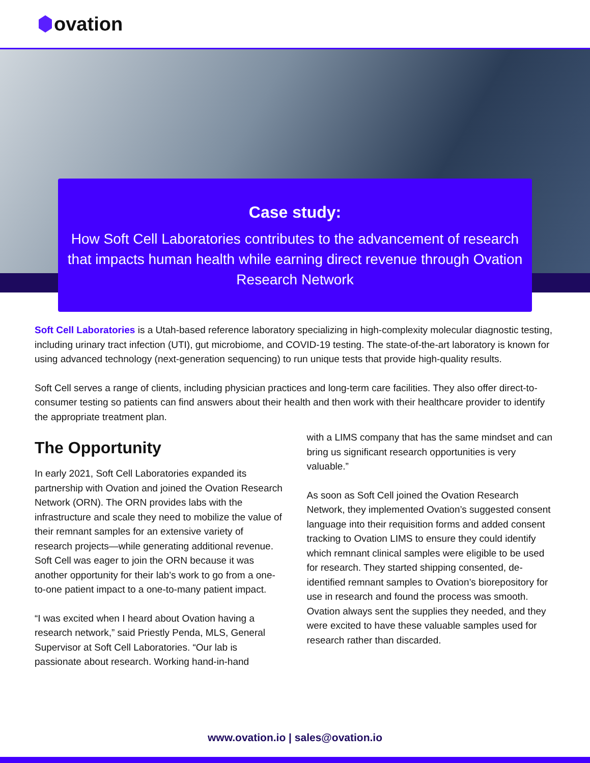ovation
Case study:
How Soft Cell Laboratories contributes to the advancement of research that impacts human health while earning direct revenue through Ovation Research Network
Soft Cell Laboratories is a Utah-based reference laboratory specializing in high-complexity molecular diagnostic testing, including urinary tract infection (UTI), gut microbiome, and COVID-19 testing. The state-of-the-art laboratory is known for using advanced technology (next-generation sequencing) to run unique tests that provide high-quality results.
Soft Cell serves a range of clients, including physician practices and long-term care facilities. They also offer direct-to-consumer testing so patients can find answers about their health and then work with their healthcare provider to identify the appropriate treatment plan.
The Opportunity
In early 2021, Soft Cell Laboratories expanded its partnership with Ovation and joined the Ovation Research Network (ORN). The ORN provides labs with the infrastructure and scale they need to mobilize the value of their remnant samples for an extensive variety of research projects—while generating additional revenue. Soft Cell was eager to join the ORN because it was another opportunity for their lab’s work to go from a one-to-one patient impact to a one-to-many patient impact.
“I was excited when I heard about Ovation having a research network,” said Priestly Penda, MLS, General Supervisor at Soft Cell Laboratories. “Our lab is passionate about research. Working hand-in-hand
with a LIMS company that has the same mindset and can bring us significant research opportunities is very valuable.”
As soon as Soft Cell joined the Ovation Research Network, they implemented Ovation’s suggested consent language into their requisition forms and added consent tracking to Ovation LIMS to ensure they could identify which remnant clinical samples were eligible to be used for research. They started shipping consented, de-identified remnant samples to Ovation’s biorepository for use in research and found the process was smooth. Ovation always sent the supplies they needed, and they were excited to have these valuable samples used for research rather than discarded.
www.ovation.io | sales@ovation.io